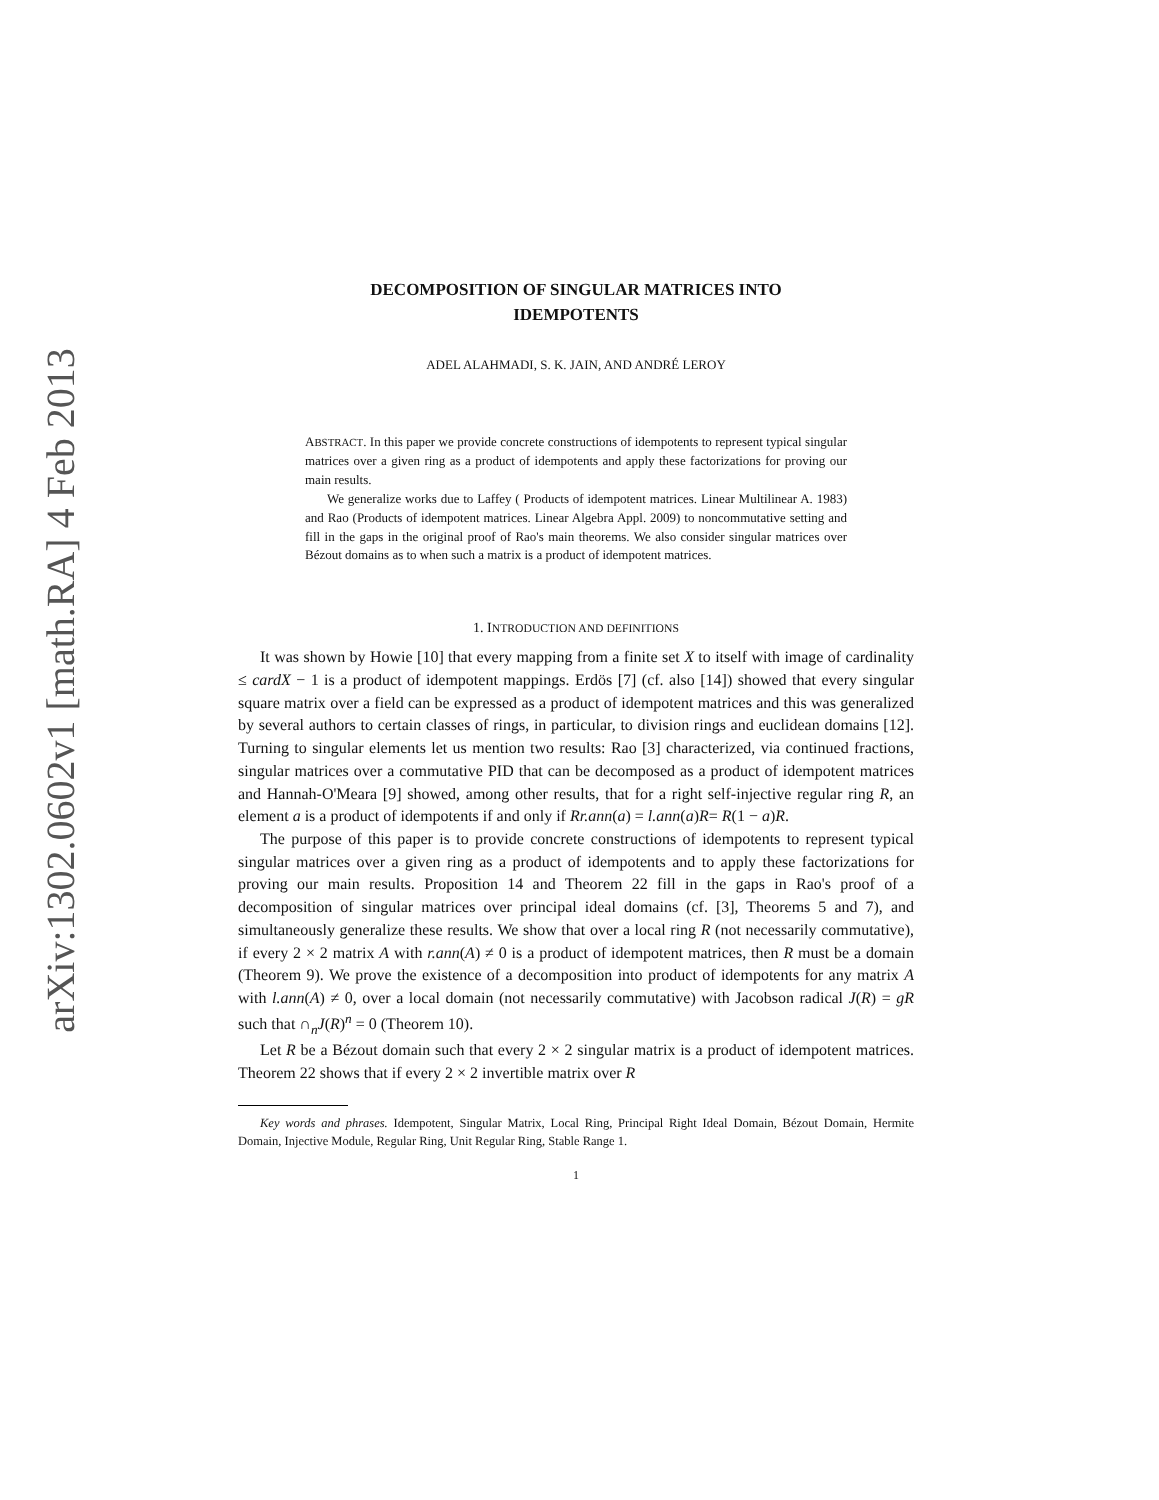arXiv:1302.0602v1 [math.RA] 4 Feb 2013
DECOMPOSITION OF SINGULAR MATRICES INTO
IDEMPOTENTS
ADEL ALAHMADI, S. K. JAIN, AND ANDRÉ LEROY
ABSTRACT. In this paper we provide concrete constructions of idempotents to represent typical singular matrices over a given ring as a product of idempotents and apply these factorizations for proving our main results.
We generalize works due to Laffey ( Products of idempotent matrices. Linear Multilinear A. 1983) and Rao (Products of idempotent matrices. Linear Algebra Appl. 2009) to noncommutative setting and fill in the gaps in the original proof of Rao's main theorems. We also consider singular matrices over Bézout domains as to when such a matrix is a product of idempotent matrices.
1. INTRODUCTION AND DEFINITIONS
It was shown by Howie [10] that every mapping from a finite set X to itself with image of cardinality ≤ cardX − 1 is a product of idempotent mappings. Erdös [7] (cf. also [14]) showed that every singular square matrix over a field can be expressed as a product of idempotent matrices and this was generalized by several authors to certain classes of rings, in particular, to division rings and euclidean domains [12]. Turning to singular elements let us mention two results: Rao [3] characterized, via continued fractions, singular matrices over a commutative PID that can be decomposed as a product of idempotent matrices and Hannah-O'Meara [9] showed, among other results, that for a right self-injective regular ring R, an element a is a product of idempotents if and only if Rr.ann(a) = l.ann(a)R= R(1 − a)R.
The purpose of this paper is to provide concrete constructions of idempotents to represent typical singular matrices over a given ring as a product of idempotents and to apply these factorizations for proving our main results. Proposition 14 and Theorem 22 fill in the gaps in Rao's proof of a decomposition of singular matrices over principal ideal domains (cf. [3], Theorems 5 and 7), and simultaneously generalize these results. We show that over a local ring R (not necessarily commutative), if every 2 × 2 matrix A with r.ann(A) ≠ 0 is a product of idempotent matrices, then R must be a domain (Theorem 9). We prove the existence of a decomposition into product of idempotents for any matrix A with l.ann(A) ≠ 0, over a local domain (not necessarily commutative) with Jacobson radical J(R) = gR such that ∩<sub>n</sub>J(R)<sup>n</sup> = 0 (Theorem 10).
Let R be a Bézout domain such that every 2 × 2 singular matrix is a product of idempotent matrices. Theorem 22 shows that if every 2 × 2 invertible matrix over R
Key words and phrases. Idempotent, Singular Matrix, Local Ring, Principal Right Ideal Domain, Bézout Domain, Hermite Domain, Injective Module, Regular Ring, Unit Regular Ring, Stable Range 1.
1